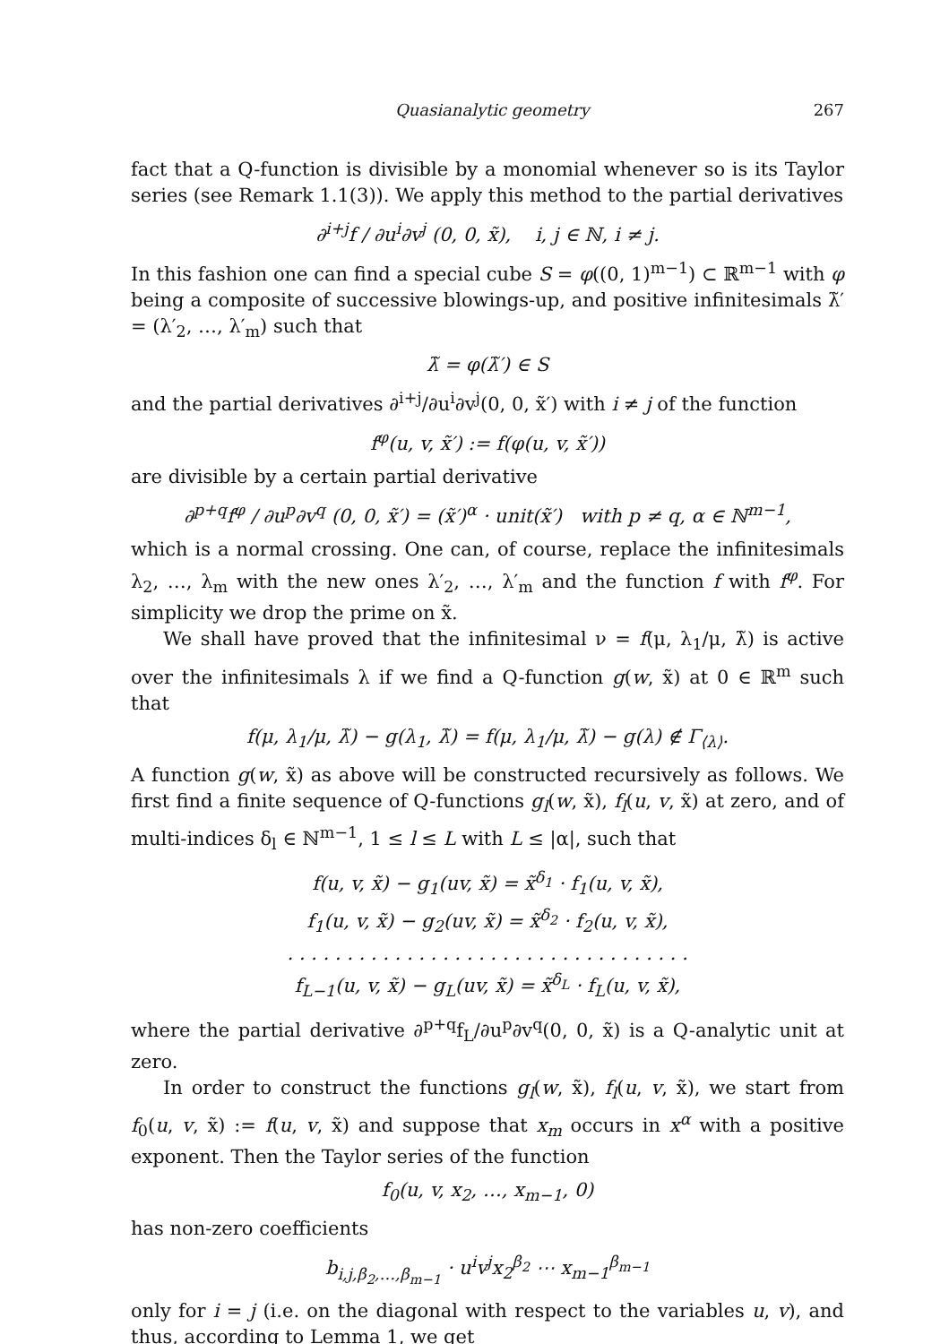Quasianalytic geometry 267
fact that a Q-function is divisible by a monomial whenever so is its Taylor series (see Remark 1.1(3)). We apply this method to the partial derivatives
∂<sup>i+j</sup>f / ∂u<sup>i</sup>∂v<sup>j</sup> (0, 0, x̃), i, j ∈ ℕ, i ≠ j.
In this fashion one can find a special cube S = φ((0, 1)<sup>m−1</sup>) ⊂ ℝ<sup>m−1</sup> with φ being a composite of successive blowings-up, and positive infinitesimals λ̃′ = (λ′<sub>2</sub>, …, λ′<sub>m</sub>) such that
λ̃ = φ(λ̃′) ∈ S
and the partial derivatives ∂<sup>i+j</sup>/∂u<sup>i</sup>∂v<sup>j</sup>(0, 0, x̃′) with i ≠ j of the function
f<sup>φ</sup>(u, v, x̃′) := f(φ(u, v, x̃′))
are divisible by a certain partial derivative
∂<sup>p+q</sup>f<sup>φ</sup> / ∂u<sup>p</sup>∂v<sup>q</sup> (0, 0, x̃′) = (x̃′)<sup>α</sup> · unit(x̃′) with p ≠ q, α ∈ ℕ<sup>m−1</sup>,
which is a normal crossing. One can, of course, replace the infinitesimals λ<sub>2</sub>, …, λ<sub>m</sub> with the new ones λ′<sub>2</sub>, …, λ′<sub>m</sub> and the function f with f<sup>φ</sup>. For simplicity we drop the prime on x̃.
We shall have proved that the infinitesimal ν = f(μ, λ<sub>1</sub>/μ, λ̃) is active over the infinitesimals λ if we find a Q-function g(w, x̃) at 0 ∈ ℝ<sup>m</sup> such that
f(μ, λ<sub>1</sub>/μ, λ̃) − g(λ<sub>1</sub>, λ̃) = f(μ, λ<sub>1</sub>/μ, λ̃) − g(λ) ∉ Γ<sub>⟨λ⟩</sub>.
A function g(w, x̃) as above will be constructed recursively as follows. We first find a finite sequence of Q-functions g<sub>l</sub>(w, x̃), f<sub>l</sub>(u, v, x̃) at zero, and of multi-indices δ<sub>l</sub> ∈ ℕ<sup>m−1</sup>, 1 ≤ l ≤ L with L ≤ |α|, such that
f(u, v, x̃) − g<sub>1</sub>(uv, x̃) = x̃<sup>δ<sub>1</sub></sup> · f<sub>1</sub>(u, v, x̃),
f<sub>1</sub>(u, v, x̃) − g<sub>2</sub>(uv, x̃) = x̃<sup>δ<sub>2</sub></sup> · f<sub>2</sub>(u, v, x̃),
. . . . . . . . . . . . . . . . . . . . . . . . . . . . . . . . . .
f<sub>L−1</sub>(u, v, x̃) − g<sub>L</sub>(uv, x̃) = x̃<sup>δ<sub>L</sub></sup> · f<sub>L</sub>(u, v, x̃),
where the partial derivative ∂<sup>p+q</sup>f<sub>L</sub>/∂u<sup>p</sup>∂v<sup>q</sup>(0, 0, x̃) is a Q-analytic unit at zero.
In order to construct the functions g<sub>l</sub>(w, x̃), f<sub>l</sub>(u, v, x̃), we start from f<sub>0</sub>(u, v, x̃) := f(u, v, x̃) and suppose that x<sub>m</sub> occurs in x<sup>α</sup> with a positive exponent. Then the Taylor series of the function
f<sub>0</sub>(u, v, x<sub>2</sub>, …, x<sub>m−1</sub>, 0)
has non-zero coefficients
b<sub>i,j,β<sub>2</sub>,…,β<sub>m−1</sub></sub> · u<sup>i</sup>v<sup>j</sup>x<sub>2</sub><sup>β<sub>2</sub></sup> ⋯ x<sub>m−1</sub><sup>β<sub>m−1</sub></sup>
only for i = j (i.e. on the diagonal with respect to the variables u, v), and thus, according to Lemma 1, we get